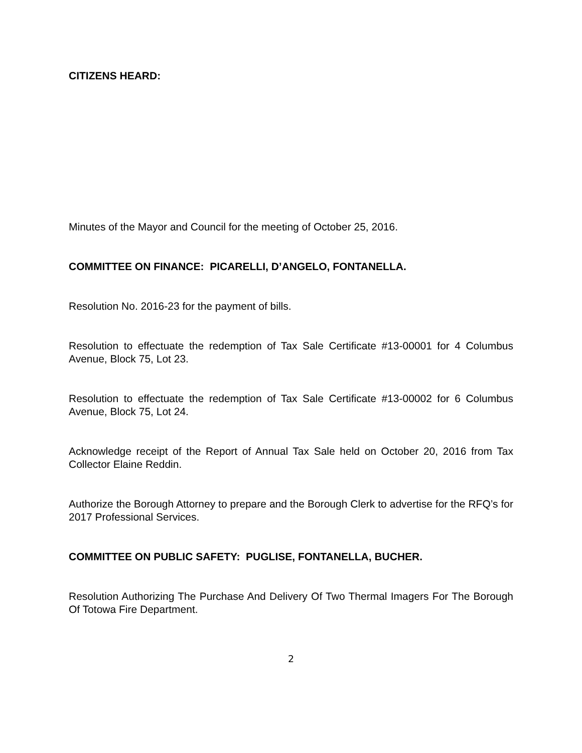CITIZENS HEARD:
Minutes of the Mayor and Council for the meeting of October 25, 2016.
COMMITTEE ON FINANCE: PICARELLI, D’ANGELO, FONTANELLA.
Resolution No. 2016-23 for the payment of bills.
Resolution to effectuate the redemption of Tax Sale Certificate #13-00001 for 4 Columbus Avenue, Block 75, Lot 23.
Resolution to effectuate the redemption of Tax Sale Certificate #13-00002 for 6 Columbus Avenue, Block 75, Lot 24.
Acknowledge receipt of the Report of Annual Tax Sale held on October 20, 2016 from Tax Collector Elaine Reddin.
Authorize the Borough Attorney to prepare and the Borough Clerk to advertise for the RFQ’s for 2017 Professional Services.
COMMITTEE ON PUBLIC SAFETY: PUGLISE, FONTANELLA, BUCHER.
Resolution Authorizing The Purchase And Delivery Of Two Thermal Imagers For The Borough Of Totowa Fire Department.
2